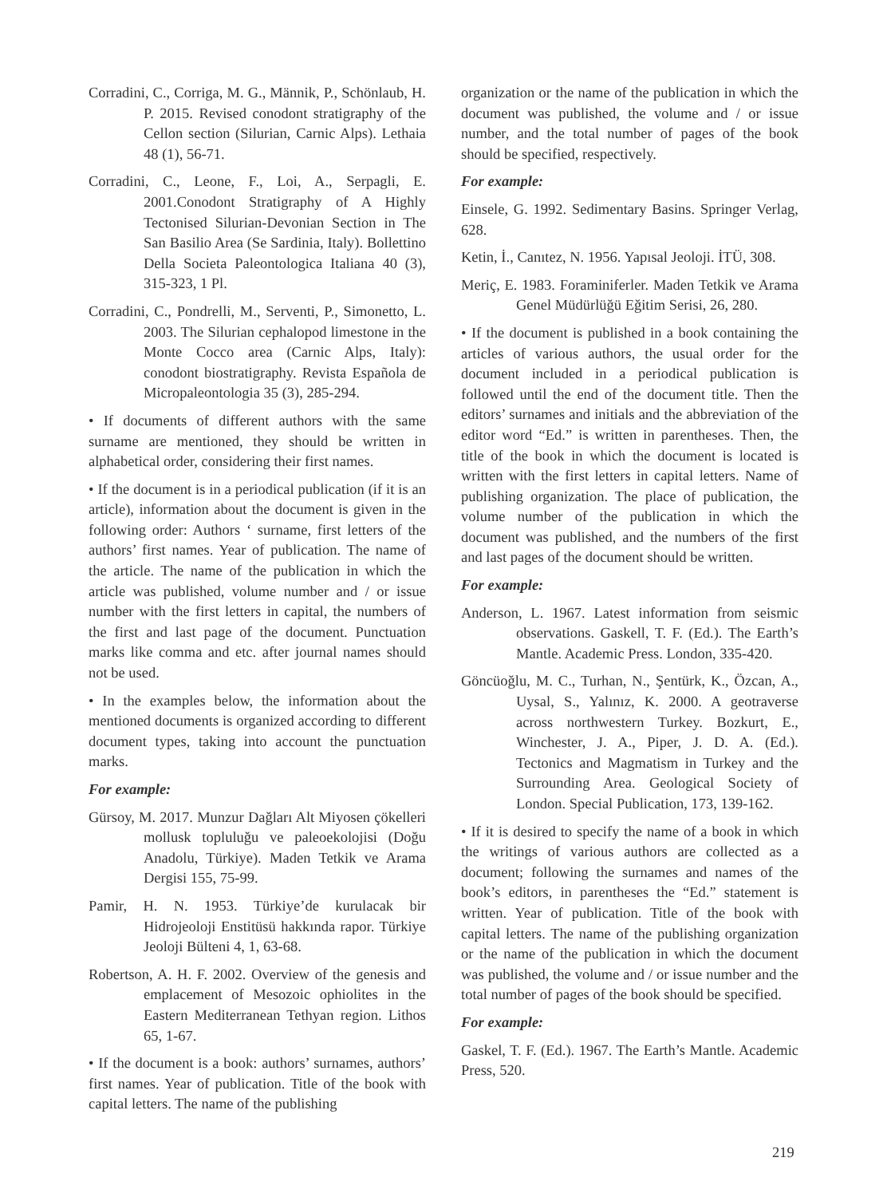Corradini, C., Corriga, M. G., Männik, P., Schönlaub, H. P. 2015. Revised conodont stratigraphy of the Cellon section (Silurian, Carnic Alps). Lethaia 48 (1), 56-71.
Corradini, C., Leone, F., Loi, A., Serpagli, E. 2001.Conodont Stratigraphy of A Highly Tectonised Silurian-Devonian Section in The San Basilio Area (Se Sardinia, Italy). Bollettino Della Societa Paleontologica Italiana 40 (3), 315-323, 1 Pl.
Corradini, C., Pondrelli, M., Serventi, P., Simonetto, L. 2003. The Silurian cephalopod limestone in the Monte Cocco area (Carnic Alps, Italy): conodont biostratigraphy. Revista Española de Micropaleontologia 35 (3), 285-294.
• If documents of different authors with the same surname are mentioned, they should be written in alphabetical order, considering their first names.
• If the document is in a periodical publication (if it is an article), information about the document is given in the following order: Authors ‘ surname, first letters of the authors’ first names. Year of publication. The name of the article. The name of the publication in which the article was published, volume number and / or issue number with the first letters in capital, the numbers of the first and last page of the document. Punctuation marks like comma and etc. after journal names should not be used.
• In the examples below, the information about the mentioned documents is organized according to different document types, taking into account the punctuation marks.
For example:
Gürsoy, M. 2017. Munzur Dağları Alt Miyosen çökelleri mollusk topluluğu ve paleoekolojisi (Doğu Anadolu, Türkiye). Maden Tetkik ve Arama Dergisi 155, 75-99.
Pamir, H. N. 1953. Türkiye’de kurulacak bir Hidrojeoloji Enstitüsü hakkında rapor. Türkiye Jeoloji Bülteni 4, 1, 63-68.
Robertson, A. H. F. 2002. Overview of the genesis and emplacement of Mesozoic ophiolites in the Eastern Mediterranean Tethyan region. Lithos 65, 1-67.
• If the document is a book: authors’ surnames, authors’ first names. Year of publication. Title of the book with capital letters. The name of the publishing
organization or the name of the publication in which the document was published, the volume and / or issue number, and the total number of pages of the book should be specified, respectively.
For example:
Einsele, G. 1992. Sedimentary Basins. Springer Verlag, 628.
Ketin, İ., Canıtez, N. 1956. Yapısal Jeoloji. İTÜ, 308.
Meriç, E. 1983. Foraminiferler. Maden Tetkik ve Arama Genel Müdürlüğü Eğitim Serisi, 26, 280.
• If the document is published in a book containing the articles of various authors, the usual order for the document included in a periodical publication is followed until the end of the document title. Then the editors’ surnames and initials and the abbreviation of the editor word “Ed.” is written in parentheses. Then, the title of the book in which the document is located is written with the first letters in capital letters. Name of publishing organization. The place of publication, the volume number of the publication in which the document was published, and the numbers of the first and last pages of the document should be written.
For example:
Anderson, L. 1967. Latest information from seismic observations. Gaskell, T. F. (Ed.). The Earth’s Mantle. Academic Press. London, 335-420.
Göncüoğlu, M. C., Turhan, N., Şentürk, K., Özcan, A., Uysal, S., Yalınız, K. 2000. A geotraverse across northwestern Turkey. Bozkurt, E., Winchester, J. A., Piper, J. D. A. (Ed.). Tectonics and Magmatism in Turkey and the Surrounding Area. Geological Society of London. Special Publication, 173, 139-162.
• If it is desired to specify the name of a book in which the writings of various authors are collected as a document; following the surnames and names of the book’s editors, in parentheses the “Ed.” statement is written. Year of publication. Title of the book with capital letters. The name of the publishing organization or the name of the publication in which the document was published, the volume and / or issue number and the total number of pages of the book should be specified.
For example:
Gaskel, T. F. (Ed.). 1967. The Earth’s Mantle. Academic Press, 520.
219